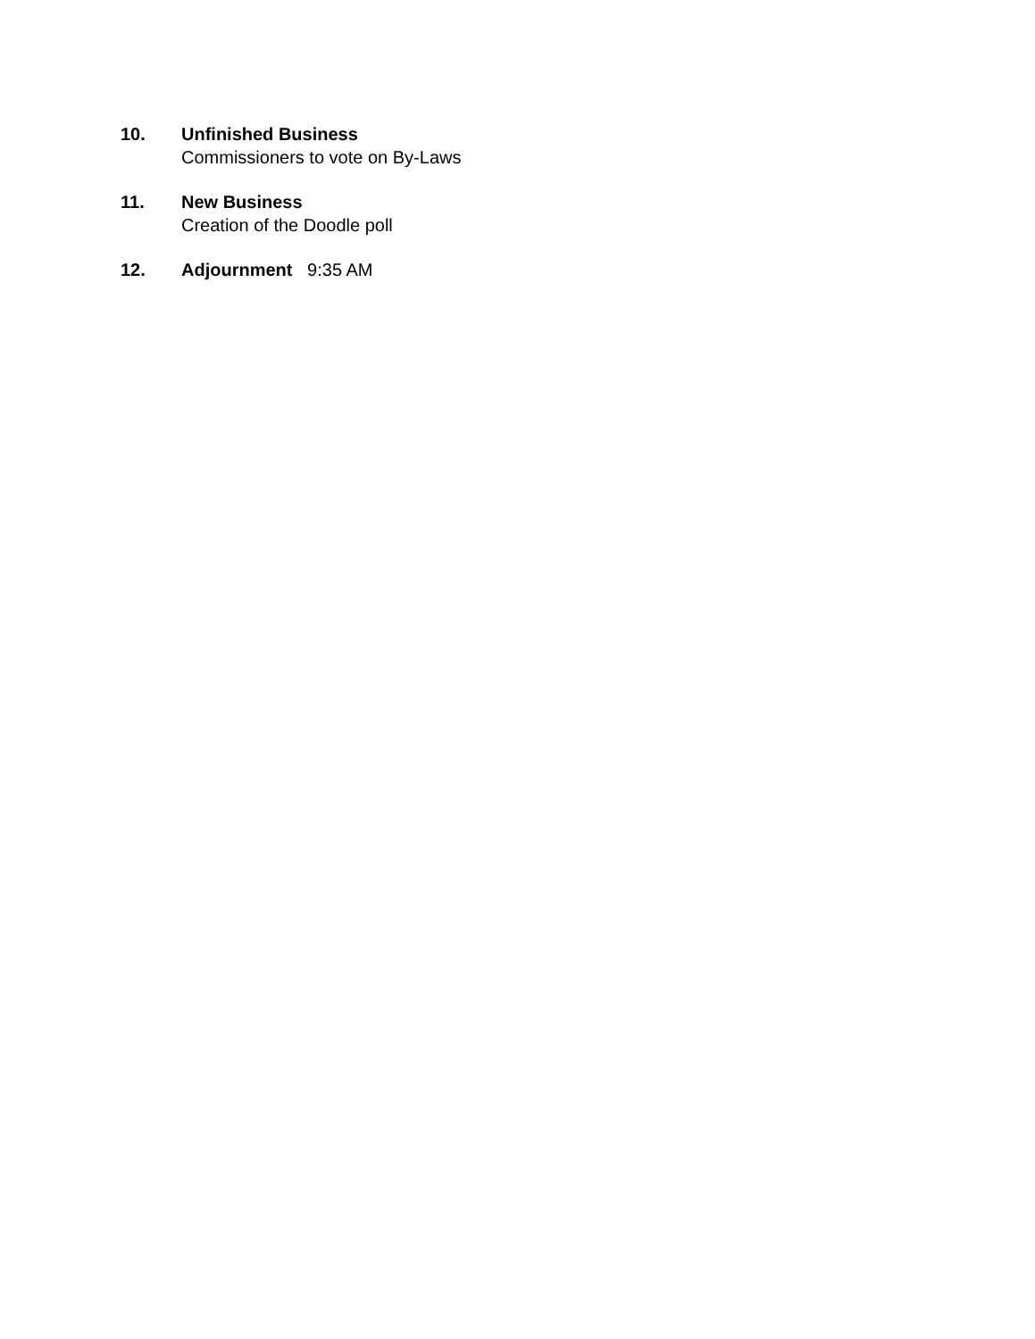10. Unfinished Business
Commissioners to vote on By-Laws
11. New Business
Creation of the Doodle poll
12. Adjournment 9:35 AM